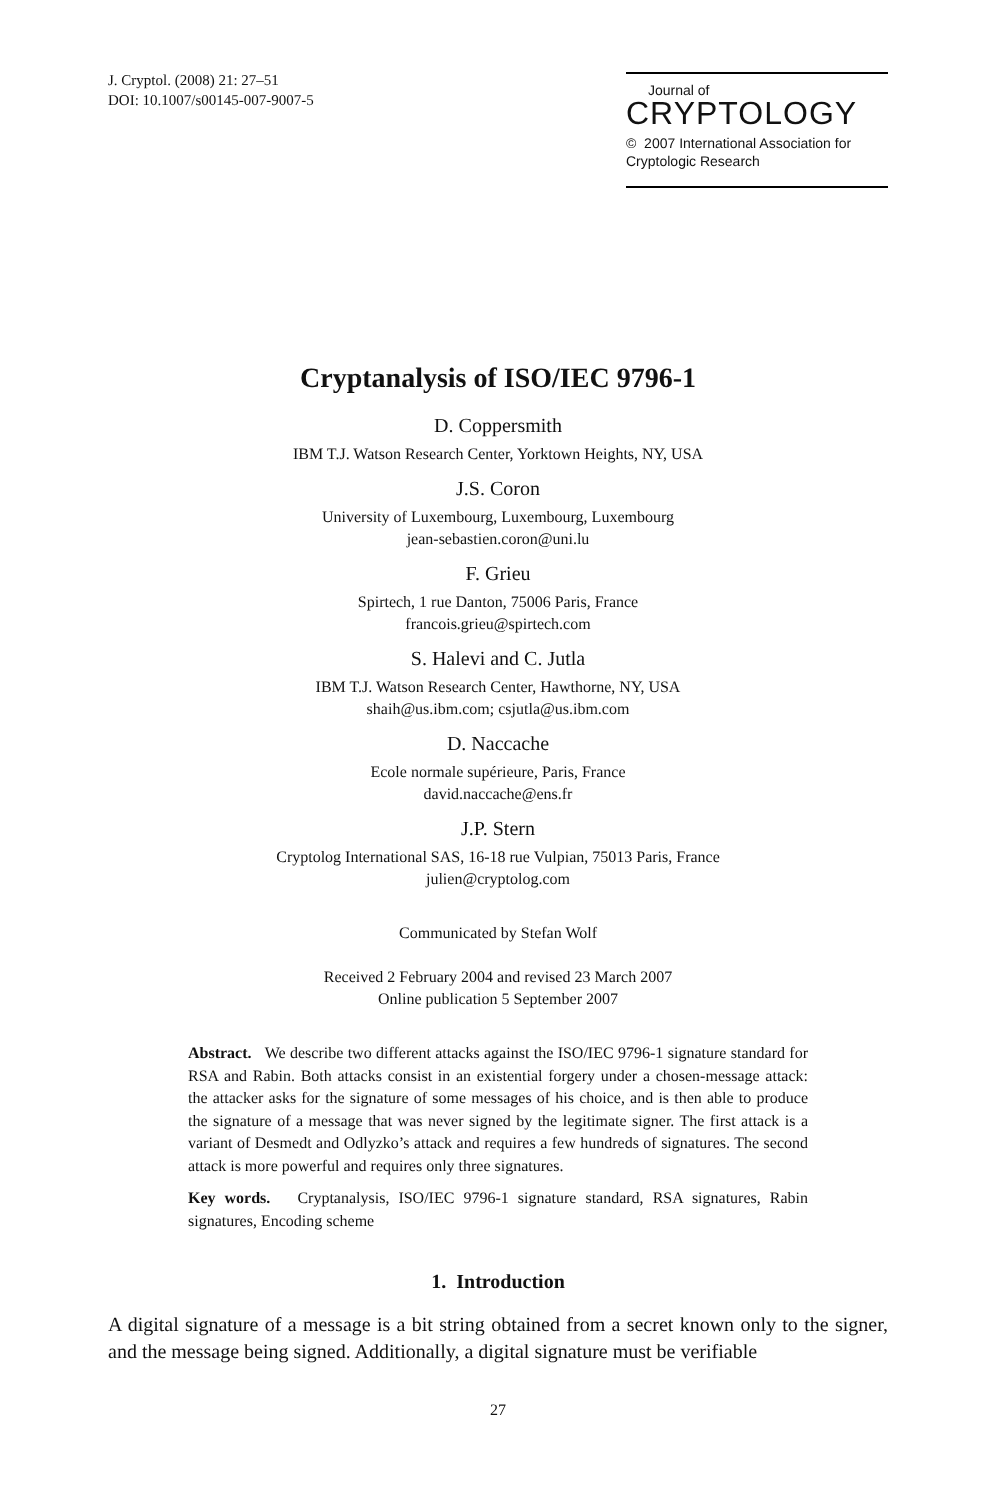J. Cryptol. (2008) 21: 27–51
DOI: 10.1007/s00145-007-9007-5
Journal of
CRYPTOLOGY
© 2007 International Association for
Cryptologic Research
Cryptanalysis of ISO/IEC 9796-1
D. Coppersmith
IBM T.J. Watson Research Center, Yorktown Heights, NY, USA
J.S. Coron
University of Luxembourg, Luxembourg, Luxembourg
jean-sebastien.coron@uni.lu
F. Grieu
Spirtech, 1 rue Danton, 75006 Paris, France
francois.grieu@spirtech.com
S. Halevi and C. Jutla
IBM T.J. Watson Research Center, Hawthorne, NY, USA
shaih@us.ibm.com; csjutla@us.ibm.com
D. Naccache
Ecole normale supérieure, Paris, France
david.naccache@ens.fr
J.P. Stern
Cryptolog International SAS, 16-18 rue Vulpian, 75013 Paris, France
julien@cryptolog.com
Communicated by Stefan Wolf
Received 2 February 2004 and revised 23 March 2007
Online publication 5 September 2007
Abstract. We describe two different attacks against the ISO/IEC 9796-1 signature standard for RSA and Rabin. Both attacks consist in an existential forgery under a chosen-message attack: the attacker asks for the signature of some messages of his choice, and is then able to produce the signature of a message that was never signed by the legitimate signer. The first attack is a variant of Desmedt and Odlyzko’s attack and requires a few hundreds of signatures. The second attack is more powerful and requires only three signatures.
Key words. Cryptanalysis, ISO/IEC 9796-1 signature standard, RSA signatures, Rabin signatures, Encoding scheme
1. Introduction
A digital signature of a message is a bit string obtained from a secret known only to the signer, and the message being signed. Additionally, a digital signature must be verifiable
27